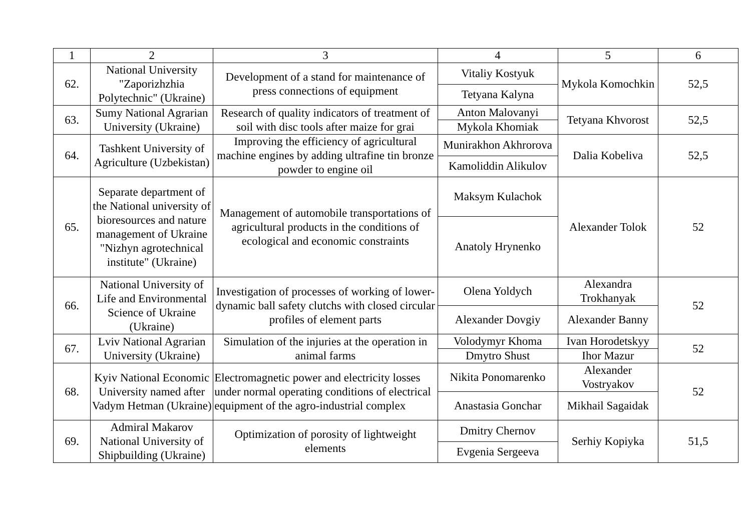| 1 | 2 | 3 | 4 | 5 | 6 |
| --- | --- | --- | --- | --- | --- |
| 62. | National University "Zaporizhzhia Polytechnic" (Ukraine) | Development of a stand for maintenance of press connections of equipment | Vitaliy Kostyuk | Mykola Komochkin | 52,5 |
| | | | Tetyana Kalyna | | |
| 63. | Sumy National Agrarian University (Ukraine) | Research of quality indicators of treatment of soil with disc tools after maize for grai | Anton Malovanyi | Tetyana Khvorost | 52,5 |
| | | | Mykola Khomiak | | |
| 64. | Tashkent University of Agriculture (Uzbekistan) | Improving the efficiency of agricultural machine engines by adding ultrafine tin bronze powder to engine oil | Munirakhon Akhrorova | Dalia Kobeliva | 52,5 |
| | | | Kamoliddin Alikulov | | |
| 65. | Separate department of the National university of bioresources and nature management of Ukraine "Nizhyn agrotechnical institute" (Ukraine) | Management of automobile transportations of agricultural products in the conditions of ecological and economic constraints | Maksym Kulachok | Alexander Tolok | 52 |
| | | | Anatoly Hrynenko | | |
| 66. | National University of Life and Environmental Science of Ukraine (Ukraine) | Investigation of processes of working of lower-dynamic ball safety clutchs with closed circular profiles of element parts | Olena Yoldych | Alexandra Trokhanyak | 52 |
| | | | Alexander Dovgiy | Alexander Banny | |
| 67. | Lviv National Agrarian University (Ukraine) | Simulation of the injuries at the operation in animal farms | Volodymyr Khoma | Ivan Horodetskyy | 52 |
| | | | Dmytro Shust | Ihor Mazur | |
| 68. | Kyiv National Economic University named after Vadym Hetman (Ukraine) | Electromagnetic power and electricity losses under normal operating conditions of electrical equipment of the agro-industrial complex | Nikita Ponomarenko | Alexander Vostryakov | 52 |
| | | | Anastasia Gonchar | Mikhail Sagaidak | |
| 69. | Admiral Makarov National University of Shipbuilding (Ukraine) | Optimization of porosity of lightweight elements | Dmitry Chernov | Serhiy Kopiyka | 51,5 |
| | | | Evgenia Sergeeva | | |